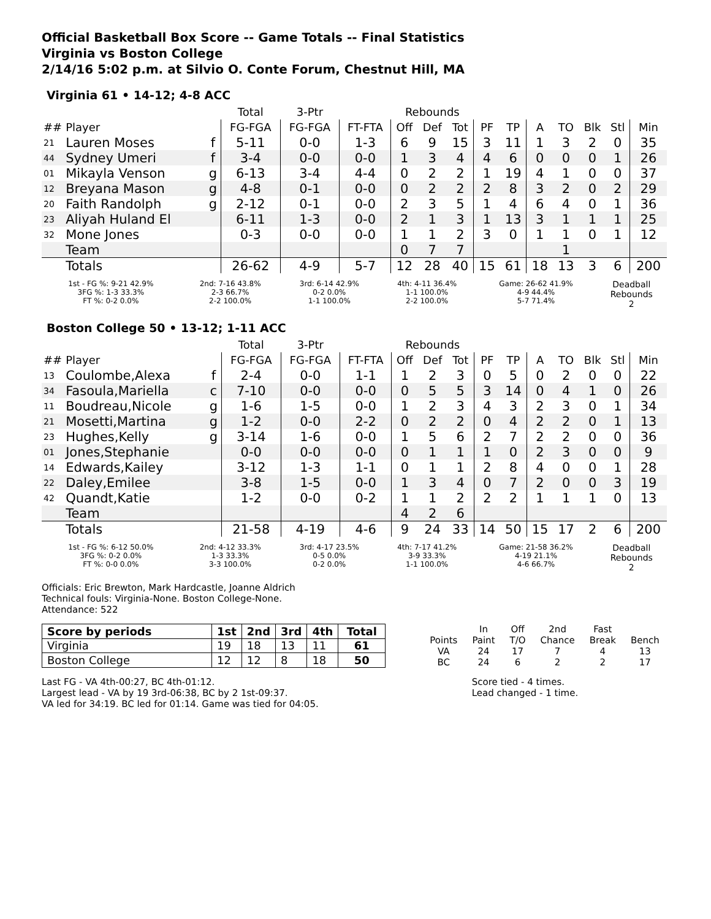Official Basketball Box Score -- Game Totals -- Final Statistics
Virginia vs Boston College
2/14/16 5:02 p.m. at Silvio O. Conte Forum, Chestnut Hill, MA
Virginia 61 • 14-12; 4-8 ACC
| | | | Total | 3-Ptr | | Rebounds | | | | | | | | | |
| --- | --- | --- | --- | --- | --- | --- | --- | --- | --- | --- | --- | --- | --- | --- | --- |
| ## | Player | | FG-FGA | FG-FGA | FT-FTA | Off | Def | Tot | PF | TP | A | TO | Blk | Stl | Min |
| 21 | Lauren Moses | f | 5-11 | 0-0 | 1-3 | 6 | 9 | 15 | 3 | 11 | 1 | 3 | 2 | 0 | 35 |
| 44 | Sydney Umeri | f | 3-4 | 0-0 | 0-0 | 1 | 3 | 4 | 4 | 6 | 0 | 0 | 0 | 1 | 26 |
| 01 | Mikayla Venson | g | 6-13 | 3-4 | 4-4 | 0 | 2 | 2 | 1 | 19 | 4 | 1 | 0 | 0 | 37 |
| 12 | Breyana Mason | g | 4-8 | 0-1 | 0-0 | 0 | 2 | 2 | 2 | 8 | 3 | 2 | 0 | 2 | 29 |
| 20 | Faith Randolph | g | 2-12 | 0-1 | 0-0 | 2 | 3 | 5 | 1 | 4 | 6 | 4 | 0 | 1 | 36 |
| 23 | Aliyah Huland El | | 6-11 | 1-3 | 0-0 | 2 | 1 | 3 | 1 | 13 | 3 | 1 | 1 | 1 | 25 |
| 32 | Mone Jones | | 0-3 | 0-0 | 0-0 | 1 | 1 | 2 | 3 | 0 | 1 | 1 | 0 | 1 | 12 |
| | Team | | | | | 0 | 7 | 7 | | | | 1 | | | |
| | Totals | | 26-62 | 4-9 | 5-7 | 12 | 28 | 40 | 15 | 61 | 18 | 13 | 3 | 6 | 200 |
| 1st - FG %: 9-21 42.9% 3FG %: 1-3 33.3% FT %: 0-2 0.0% | 2nd: 7-16 43.8% 2-3 66.7% 2-2 100.0% | 3rd: 6-14 42.9% 0-2 0.0% 1-1 100.0% | 4th: 4-11 36.4% 1-1 100.0% 2-2 100.0% | Game: 26-62 41.9% 4-9 44.4% 5-7 71.4% | Deadball Rebounds 2 |
Boston College 50 • 13-12; 1-11 ACC
| | | | Total | 3-Ptr | | Rebounds | | | | | | | | | |
| --- | --- | --- | --- | --- | --- | --- | --- | --- | --- | --- | --- | --- | --- | --- | --- |
| ## | Player | | FG-FGA | FG-FGA | FT-FTA | Off | Def | Tot | PF | TP | A | TO | Blk | Stl | Min |
| 13 | Coulombe,Alexa | f | 2-4 | 0-0 | 1-1 | 1 | 2 | 3 | 0 | 5 | 0 | 2 | 0 | 0 | 22 |
| 34 | Fasoula,Mariella | c | 7-10 | 0-0 | 0-0 | 0 | 5 | 5 | 3 | 14 | 0 | 4 | 1 | 0 | 26 |
| 11 | Boudreau,Nicole | g | 1-6 | 1-5 | 0-0 | 1 | 2 | 3 | 4 | 3 | 2 | 3 | 0 | 1 | 34 |
| 21 | Mosetti,Martina | g | 1-2 | 0-0 | 2-2 | 0 | 2 | 2 | 0 | 4 | 2 | 2 | 0 | 1 | 13 |
| 23 | Hughes,Kelly | g | 3-14 | 1-6 | 0-0 | 1 | 5 | 6 | 2 | 7 | 2 | 2 | 0 | 0 | 36 |
| 01 | Jones,Stephanie | | 0-0 | 0-0 | 0-0 | 0 | 1 | 1 | 1 | 0 | 2 | 3 | 0 | 0 | 9 |
| 14 | Edwards,Kailey | | 3-12 | 1-3 | 1-1 | 0 | 1 | 1 | 2 | 8 | 4 | 0 | 0 | 1 | 28 |
| 22 | Daley,Emilee | | 3-8 | 1-5 | 0-0 | 1 | 3 | 4 | 0 | 7 | 2 | 0 | 0 | 3 | 19 |
| 42 | Quandt,Katie | | 1-2 | 0-0 | 0-2 | 1 | 1 | 2 | 2 | 2 | 1 | 1 | 1 | 0 | 13 |
| | Team | | | | | 4 | 2 | 6 | | | | | | | |
| | Totals | | 21-58 | 4-19 | 4-6 | 9 | 24 | 33 | 14 | 50 | 15 | 17 | 2 | 6 | 200 |
| 1st - FG %: 6-12 50.0% 3FG %: 0-2 0.0% FT %: 0-0 0.0% | 2nd: 4-12 33.3% 1-3 33.3% 3-3 100.0% | 3rd: 4-17 23.5% 0-5 0.0% 0-2 0.0% | 4th: 7-17 41.2% 3-9 33.3% 1-1 100.0% | Game: 21-58 36.2% 4-19 21.1% 4-6 66.7% | Deadball Rebounds 2 |
Officials: Eric Brewton, Mark Hardcastle, Joanne Aldrich
Technical fouls: Virginia-None. Boston College-None.
Attendance: 522
| Score by periods | 1st | 2nd | 3rd | 4th | Total |
| Virginia | 19 | 18 | 13 | 11 | 61 |
| Boston College | 12 | 12 | 8 | 18 | 50 |
| | In | Off | 2nd | Fast | |
| Points | Paint | T/O | Chance | Break | Bench |
| VA | 24 | 17 | 7 | 4 | 13 |
| BC | 24 | 6 | 2 | 2 | 17 |
Last FG - VA 4th-00:27, BC 4th-01:12.
Largest lead - VA by 19 3rd-06:38, BC by 2 1st-09:37.
VA led for 34:19. BC led for 01:14. Game was tied for 04:05.
Score tied - 4 times.
Lead changed - 1 time.